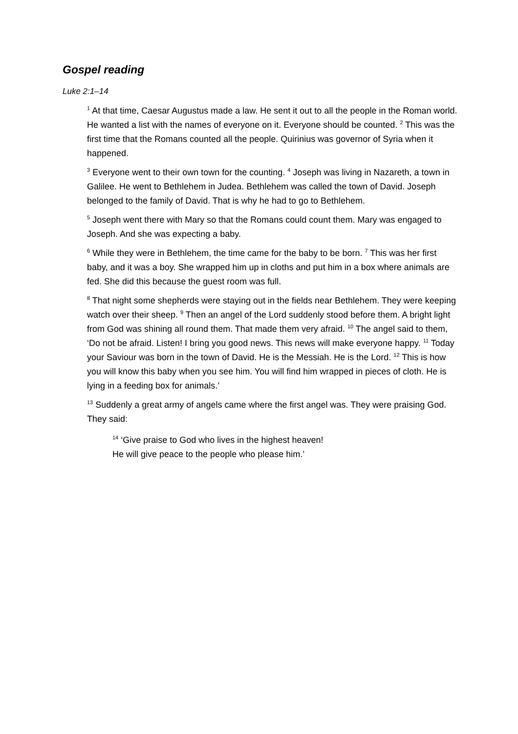Gospel reading
Luke 2:1–14
<sup>1</sup> At that time, Caesar Augustus made a law. He sent it out to all the people in the Roman world. He wanted a list with the names of everyone on it. Everyone should be counted. <sup>2</sup> This was the first time that the Romans counted all the people. Quirinius was governor of Syria when it happened.
<sup>3</sup> Everyone went to their own town for the counting. <sup>4</sup> Joseph was living in Nazareth, a town in Galilee. He went to Bethlehem in Judea. Bethlehem was called the town of David. Joseph belonged to the family of David. That is why he had to go to Bethlehem.
<sup>5</sup> Joseph went there with Mary so that the Romans could count them. Mary was engaged to Joseph. And she was expecting a baby.
<sup>6</sup> While they were in Bethlehem, the time came for the baby to be born. <sup>7</sup> This was her first baby, and it was a boy. She wrapped him up in cloths and put him in a box where animals are fed. She did this because the guest room was full.
<sup>8</sup> That night some shepherds were staying out in the fields near Bethlehem. They were keeping watch over their sheep. <sup>9</sup> Then an angel of the Lord suddenly stood before them. A bright light from God was shining all round them. That made them very afraid. <sup>10</sup> The angel said to them, ‘Do not be afraid. Listen! I bring you good news. This news will make everyone happy. <sup>11</sup> Today your Saviour was born in the town of David. He is the Messiah. He is the Lord. <sup>12</sup> This is how you will know this baby when you see him. You will find him wrapped in pieces of cloth. He is lying in a feeding box for animals.’
<sup>13</sup> Suddenly a great army of angels came where the first angel was. They were praising God. They said:
<sup>14</sup> ‘Give praise to God who lives in the highest heaven!
He will give peace to the people who please him.’